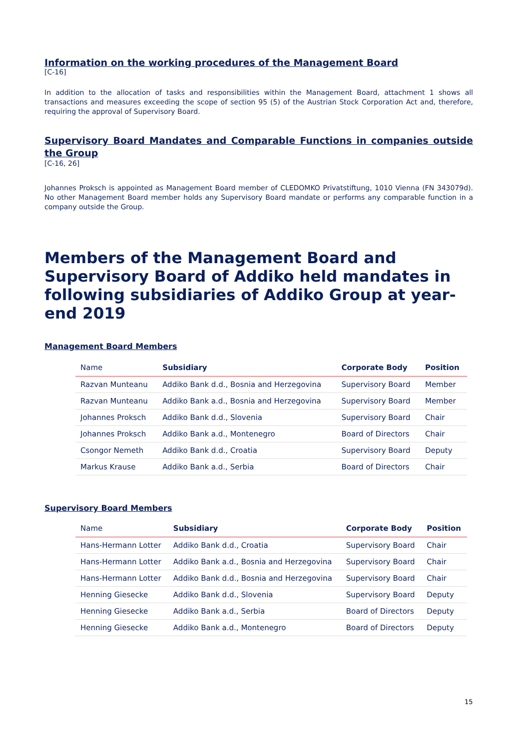Information on the working procedures of the Management Board
[C-16]
In addition to the allocation of tasks and responsibilities within the Management Board, attachment 1 shows all transactions and measures exceeding the scope of section 95 (5) of the Austrian Stock Corporation Act and, therefore, requiring the approval of Supervisory Board.
Supervisory Board Mandates and Comparable Functions in companies outside the Group
[C-16, 26]
Johannes Proksch is appointed as Management Board member of CLEDOMKO Privatstiftung, 1010 Vienna (FN 343079d). No other Management Board member holds any Supervisory Board mandate or performs any comparable function in a company outside the Group.
Members of the Management Board and Supervisory Board of Addiko held mandates in following subsidiaries of Addiko Group at year-end 2019
Management Board Members
| Name | Subsidiary | Corporate Body | Position |
| --- | --- | --- | --- |
| Razvan Munteanu | Addiko Bank d.d., Bosnia and Herzegovina | Supervisory Board | Member |
| Razvan Munteanu | Addiko Bank a.d., Bosnia and Herzegovina | Supervisory Board | Member |
| Johannes Proksch | Addiko Bank d.d., Slovenia | Supervisory Board | Chair |
| Johannes Proksch | Addiko Bank a.d., Montenegro | Board of Directors | Chair |
| Csongor Nemeth | Addiko Bank d.d., Croatia | Supervisory Board | Deputy |
| Markus Krause | Addiko Bank a.d., Serbia | Board of Directors | Chair |
Supervisory Board Members
| Name | Subsidiary | Corporate Body | Position |
| --- | --- | --- | --- |
| Hans-Hermann Lotter | Addiko Bank d.d., Croatia | Supervisory Board | Chair |
| Hans-Hermann Lotter | Addiko Bank a.d., Bosnia and Herzegovina | Supervisory Board | Chair |
| Hans-Hermann Lotter | Addiko Bank d.d., Bosnia and Herzegovina | Supervisory Board | Chair |
| Henning Giesecke | Addiko Bank d.d., Slovenia | Supervisory Board | Deputy |
| Henning Giesecke | Addiko Bank a.d., Serbia | Board of Directors | Deputy |
| Henning Giesecke | Addiko Bank a.d., Montenegro | Board of Directors | Deputy |
15